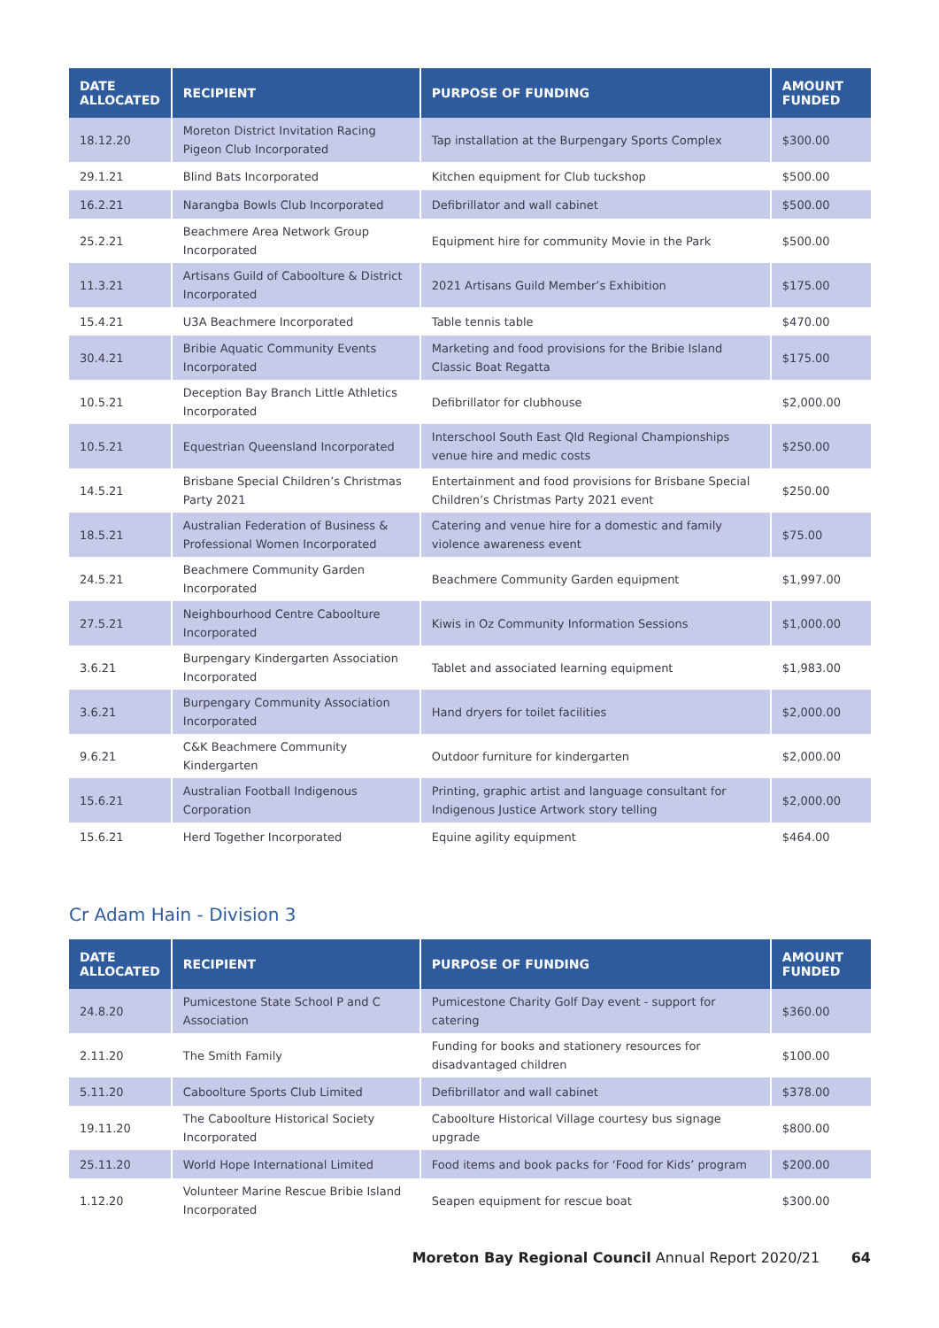| DATE ALLOCATED | RECIPIENT | PURPOSE OF FUNDING | AMOUNT FUNDED |
| --- | --- | --- | --- |
| 18.12.20 | Moreton District Invitation Racing Pigeon Club Incorporated | Tap installation at the Burpengary Sports Complex | $300.00 |
| 29.1.21 | Blind Bats Incorporated | Kitchen equipment for Club tuckshop | $500.00 |
| 16.2.21 | Narangba Bowls Club Incorporated | Defibrillator and wall cabinet | $500.00 |
| 25.2.21 | Beachmere Area Network Group Incorporated | Equipment hire for community Movie in the Park | $500.00 |
| 11.3.21 | Artisans Guild of Caboolture & District Incorporated | 2021 Artisans Guild Member’s Exhibition | $175.00 |
| 15.4.21 | U3A Beachmere Incorporated | Table tennis table | $470.00 |
| 30.4.21 | Bribie Aquatic Community Events Incorporated | Marketing and food provisions for the Bribie Island Classic Boat Regatta | $175.00 |
| 10.5.21 | Deception Bay Branch Little Athletics Incorporated | Defibrillator for clubhouse | $2,000.00 |
| 10.5.21 | Equestrian Queensland Incorporated | Interschool South East Qld Regional Championships venue hire and medic costs | $250.00 |
| 14.5.21 | Brisbane Special Children’s Christmas Party 2021 | Entertainment and food provisions for Brisbane Special Children’s Christmas Party 2021 event | $250.00 |
| 18.5.21 | Australian Federation of Business & Professional Women Incorporated | Catering and venue hire for a domestic and family violence awareness event | $75.00 |
| 24.5.21 | Beachmere Community Garden Incorporated | Beachmere Community Garden equipment | $1,997.00 |
| 27.5.21 | Neighbourhood Centre Caboolture Incorporated | Kiwis in Oz Community Information Sessions | $1,000.00 |
| 3.6.21 | Burpengary Kindergarten Association Incorporated | Tablet and associated learning equipment | $1,983.00 |
| 3.6.21 | Burpengary Community Association Incorporated | Hand dryers for toilet facilities | $2,000.00 |
| 9.6.21 | C&K Beachmere Community Kindergarten | Outdoor furniture for kindergarten | $2,000.00 |
| 15.6.21 | Australian Football Indigenous Corporation | Printing, graphic artist and language consultant for Indigenous Justice Artwork story telling | $2,000.00 |
| 15.6.21 | Herd Together Incorporated | Equine agility equipment | $464.00 |
Cr Adam Hain - Division 3
| DATE ALLOCATED | RECIPIENT | PURPOSE OF FUNDING | AMOUNT FUNDED |
| --- | --- | --- | --- |
| 24.8.20 | Pumicestone State School P and C Association | Pumicestone Charity Golf Day event - support for catering | $360.00 |
| 2.11.20 | The Smith Family | Funding for books and stationery resources for disadvantaged children | $100.00 |
| 5.11.20 | Caboolture Sports Club Limited | Defibrillator and wall cabinet | $378.00 |
| 19.11.20 | The Caboolture Historical Society Incorporated | Caboolture Historical Village courtesy bus signage upgrade | $800.00 |
| 25.11.20 | World Hope International Limited | Food items and book packs for ‘Food for Kids’ program | $200.00 |
| 1.12.20 | Volunteer Marine Rescue Bribie Island Incorporated | Seapen equipment for rescue boat | $300.00 |
Moreton Bay Regional Council Annual Report 2020/21 64